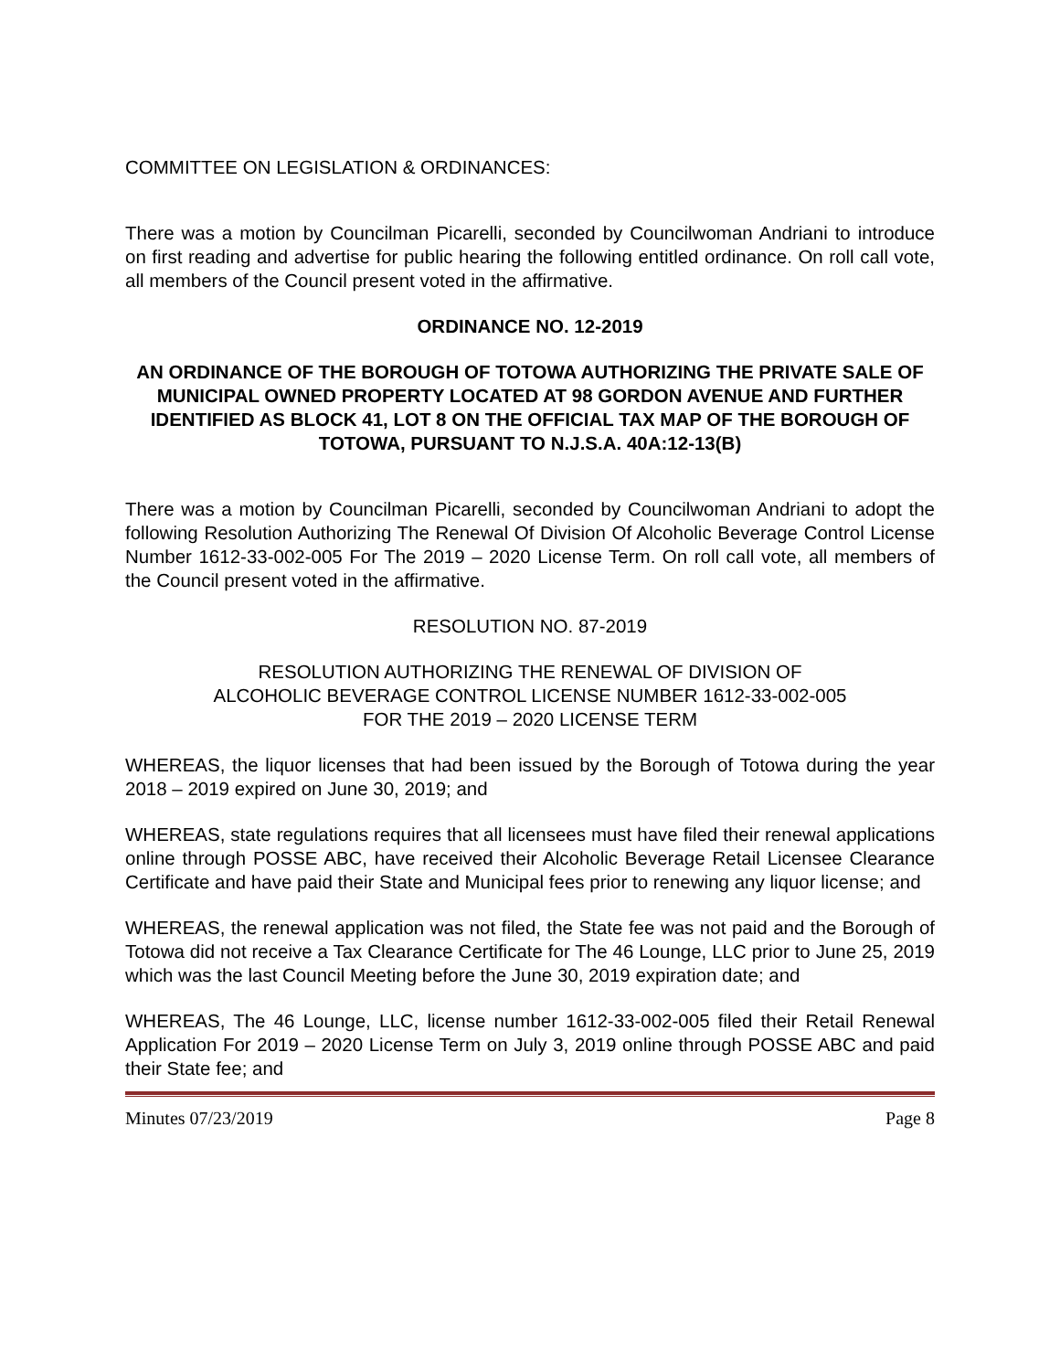COMMITTEE ON LEGISLATION & ORDINANCES:
There was a motion by Councilman Picarelli, seconded by Councilwoman Andriani to introduce on first reading and advertise for public hearing the following entitled ordinance. On roll call vote, all members of the Council present voted in the affirmative.
ORDINANCE NO. 12-2019
AN ORDINANCE OF THE BOROUGH OF TOTOWA AUTHORIZING THE PRIVATE SALE OF MUNICIPAL OWNED PROPERTY LOCATED AT 98 GORDON AVENUE AND FURTHER IDENTIFIED AS BLOCK 41, LOT 8 ON THE OFFICIAL TAX MAP OF THE BOROUGH OF TOTOWA, PURSUANT TO N.J.S.A. 40A:12-13(B)
There was a motion by Councilman Picarelli, seconded by Councilwoman Andriani to adopt the following Resolution Authorizing The Renewal Of Division Of Alcoholic Beverage Control License Number 1612-33-002-005 For The 2019 – 2020 License Term. On roll call vote, all members of the Council present voted in the affirmative.
RESOLUTION NO. 87-2019
RESOLUTION AUTHORIZING THE RENEWAL OF DIVISION OF
ALCOHOLIC BEVERAGE CONTROL LICENSE NUMBER 1612-33-002-005
FOR THE 2019 – 2020 LICENSE TERM
WHEREAS, the liquor licenses that had been issued by the Borough of Totowa during the year 2018 – 2019 expired on June 30, 2019; and
WHEREAS, state regulations requires that all licensees must have filed their renewal applications online through POSSE ABC, have received their Alcoholic Beverage Retail Licensee Clearance Certificate and have paid their State and Municipal fees prior to renewing any liquor license; and
WHEREAS, the renewal application was not filed, the State fee was not paid and the Borough of Totowa did not receive a Tax Clearance Certificate for The 46 Lounge, LLC prior to June 25, 2019 which was the last Council Meeting before the June 30, 2019 expiration date; and
WHEREAS, The 46 Lounge, LLC, license number 1612-33-002-005 filed their Retail Renewal Application For 2019 – 2020 License Term on July 3, 2019 online through POSSE ABC and paid their State fee; and
Minutes 07/23/2019 Page 8